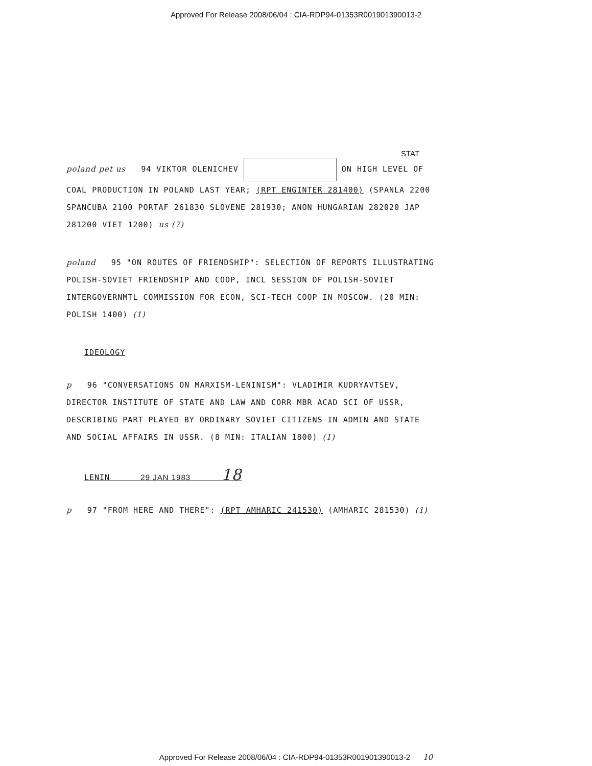Approved For Release 2008/06/04 : CIA-RDP94-01353R001901390013-2
STAT
poland pet us 94 VIKTOR OLENICHEV ON HIGH LEVEL OF COAL PRODUCTION IN POLAND LAST YEAR; (RPT ENGINTER 281400) (SPANLA 2200 SPANCUBA 2100 PORTAF 261830 SLOVENE 281930; ANON HUNGARIAN 282020 JAP 281200 VIET 1200) us (7)
poland 95 "ON ROUTES OF FRIENDSHIP": SELECTION OF REPORTS ILLUSTRATING POLISH-SOVIET FRIENDSHIP AND COOP, INCL SESSION OF POLISH-SOVIET INTERGOVERNMTL COMMISSION FOR ECON, SCI-TECH COOP IN MOSCOW. (20 MIN: POLISH 1400) (1)
IDEOLOGY
p 96 "CONVERSATIONS ON MARXISM-LENINISM": VLADIMIR KUDRYAVTSEV, DIRECTOR INSTITUTE OF STATE AND LAW AND CORR MBR ACAD SCI OF USSR, DESCRIBING PART PLAYED BY ORDINARY SOVIET CITIZENS IN ADMIN AND STATE AND SOCIAL AFFAIRS IN USSR. (8 MIN: ITALIAN 1800) (1)
LENIN 29 JAN 1983 18
p 97 "FROM HERE AND THERE": (RPT AMHARIC 241530) (AMHARIC 281530) (1)
Approved For Release 2008/06/04 : CIA-RDP94-01353R001901390013-2 10